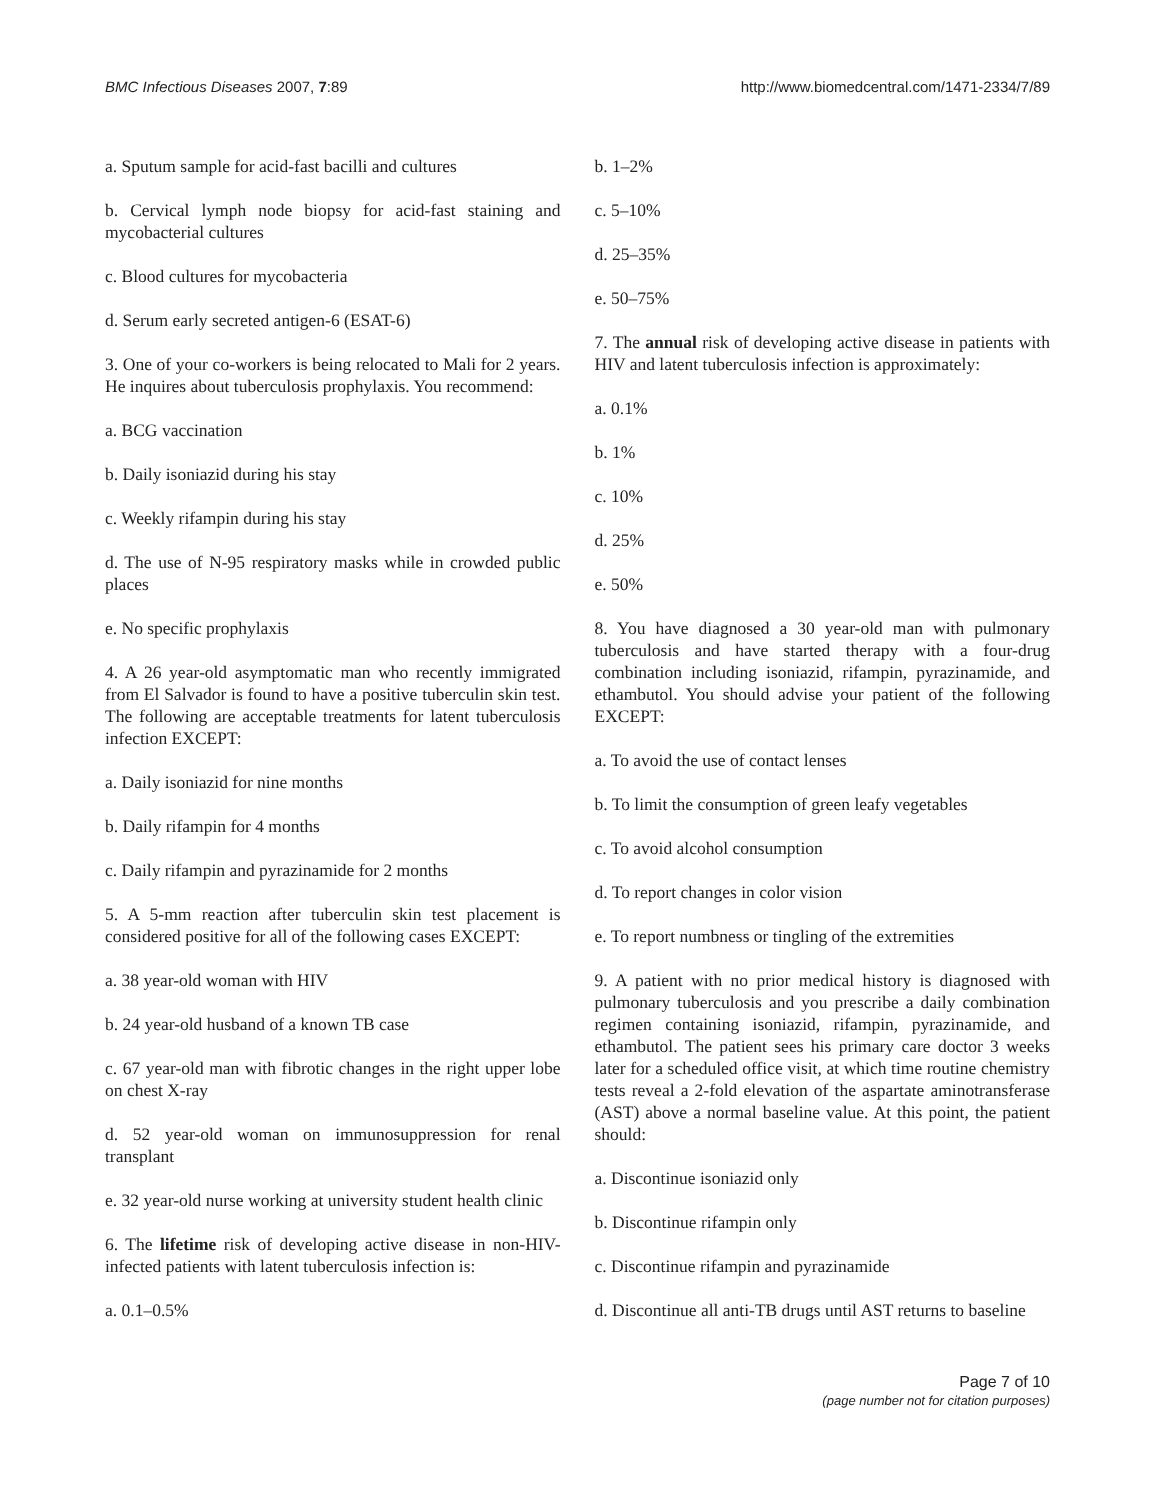BMC Infectious Diseases 2007, 7:89
http://www.biomedcentral.com/1471-2334/7/89
a. Sputum sample for acid-fast bacilli and cultures
b. Cervical lymph node biopsy for acid-fast staining and mycobacterial cultures
c. Blood cultures for mycobacteria
d. Serum early secreted antigen-6 (ESAT-6)
3. One of your co-workers is being relocated to Mali for 2 years. He inquires about tuberculosis prophylaxis. You recommend:
a. BCG vaccination
b. Daily isoniazid during his stay
c. Weekly rifampin during his stay
d. The use of N-95 respiratory masks while in crowded public places
e. No specific prophylaxis
4. A 26 year-old asymptomatic man who recently immigrated from El Salvador is found to have a positive tuberculin skin test. The following are acceptable treatments for latent tuberculosis infection EXCEPT:
a. Daily isoniazid for nine months
b. Daily rifampin for 4 months
c. Daily rifampin and pyrazinamide for 2 months
5. A 5-mm reaction after tuberculin skin test placement is considered positive for all of the following cases EXCEPT:
a. 38 year-old woman with HIV
b. 24 year-old husband of a known TB case
c. 67 year-old man with fibrotic changes in the right upper lobe on chest X-ray
d. 52 year-old woman on immunosuppression for renal transplant
e. 32 year-old nurse working at university student health clinic
6. The lifetime risk of developing active disease in non-HIV-infected patients with latent tuberculosis infection is:
a. 0.1–0.5%
b. 1–2%
c. 5–10%
d. 25–35%
e. 50–75%
7. The annual risk of developing active disease in patients with HIV and latent tuberculosis infection is approximately:
a. 0.1%
b. 1%
c. 10%
d. 25%
e. 50%
8. You have diagnosed a 30 year-old man with pulmonary tuberculosis and have started therapy with a four-drug combination including isoniazid, rifampin, pyrazinamide, and ethambutol. You should advise your patient of the following EXCEPT:
a. To avoid the use of contact lenses
b. To limit the consumption of green leafy vegetables
c. To avoid alcohol consumption
d. To report changes in color vision
e. To report numbness or tingling of the extremities
9. A patient with no prior medical history is diagnosed with pulmonary tuberculosis and you prescribe a daily combination regimen containing isoniazid, rifampin, pyrazinamide, and ethambutol. The patient sees his primary care doctor 3 weeks later for a scheduled office visit, at which time routine chemistry tests reveal a 2-fold elevation of the aspartate aminotransferase (AST) above a normal baseline value. At this point, the patient should:
a. Discontinue isoniazid only
b. Discontinue rifampin only
c. Discontinue rifampin and pyrazinamide
d. Discontinue all anti-TB drugs until AST returns to baseline
Page 7 of 10
(page number not for citation purposes)